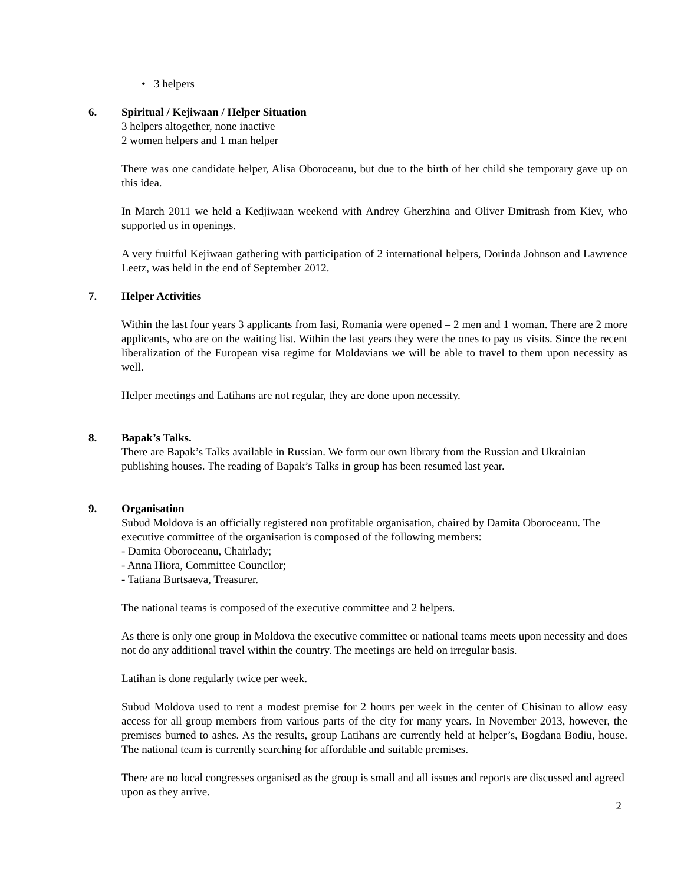• 3 helpers
6. Spiritual / Kejiwaan / Helper Situation
3 helpers altogether, none inactive
2 women helpers and 1 man helper
There was one candidate helper, Alisa Oboroceanu, but due to the birth of her child she temporary gave up on this idea.
In March 2011 we held a Kedjiwaan weekend with Andrey Gherzhina and Oliver Dmitrash from Kiev, who supported us in openings.
A very fruitful Kejiwaan gathering with participation of 2 international helpers, Dorinda Johnson and Lawrence Leetz, was held in the end of September 2012.
7. Helper Activities
Within the last four years 3 applicants from Iasi, Romania were opened – 2 men and 1 woman. There are 2 more applicants, who are on the waiting list. Within the last years they were the ones to pay us visits. Since the recent liberalization of the European visa regime for Moldavians we will be able to travel to them upon necessity as well.
Helper meetings and Latihans are not regular, they are done upon necessity.
8. Bapak’s Talks.
There are Bapak’s Talks available in Russian. We form our own library from the Russian and Ukrainian publishing houses. The reading of Bapak’s Talks in group has been resumed last year.
9. Organisation
Subud Moldova is an officially registered non profitable organisation, chaired by Damita Oboroceanu. The executive committee of the organisation is composed of the following members:
- Damita Oboroceanu, Chairlady;
- Anna Hiora, Committee Councilor;
- Tatiana Burtsaeva, Treasurer.
The national teams is composed of the executive committee and 2 helpers.
As there is only one group in Moldova the executive committee or national teams meets upon necessity and does not do any additional travel within the country. The meetings are held on irregular basis.
Latihan is done regularly twice per week.
Subud Moldova used to rent a modest premise for 2 hours per week in the center of Chisinau to allow easy access for all group members from various parts of the city for many years. In November 2013, however, the premises burned to ashes. As the results, group Latihans are currently held at helper’s, Bogdana Bodiu, house. The national team is currently searching for affordable and suitable premises.
There are no local congresses organised as the group is small and all issues and reports are discussed and agreed upon as they arrive.
2